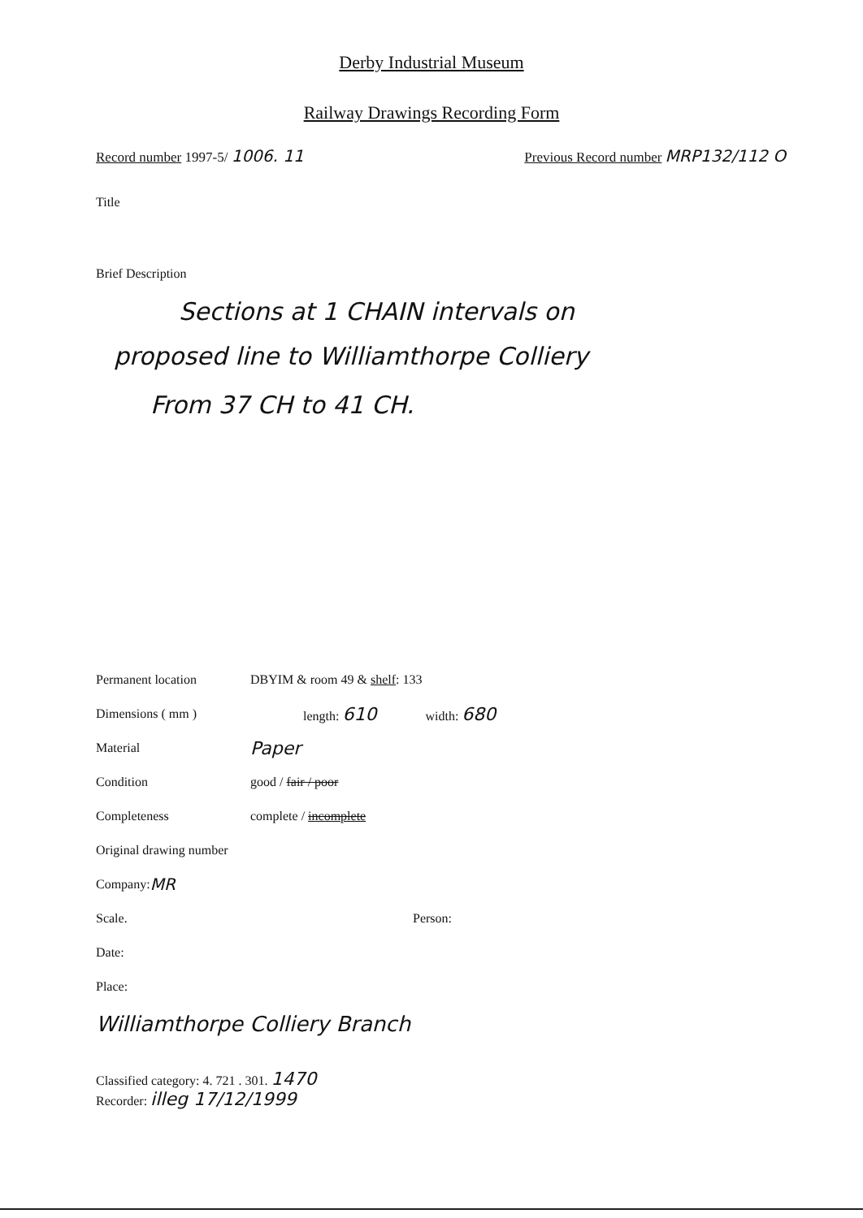Derby Industrial Museum
Railway Drawings Recording Form
Record number 1997-5/ 1006. 11 Previous Record number MRP132/112 O
Title
Brief Description
Sections at 1 CHAIN intervals on
proposed line to Williamthorpe Colliery
From 37 CH to 41 CH.
Permanent location DBYIM & room 49 & shelf: 133
Dimensions ( mm ) length: 610 width: 680
Material Paper
Condition good / fair / poor
Completeness complete / incomplete
Original drawing number
Company: MR
Scale. Person:
Date:
Place:
Williamthorpe Colliery Branch
Classified category: 4. 721 . 301. 1470
Recorder: illeg 17/12/1999